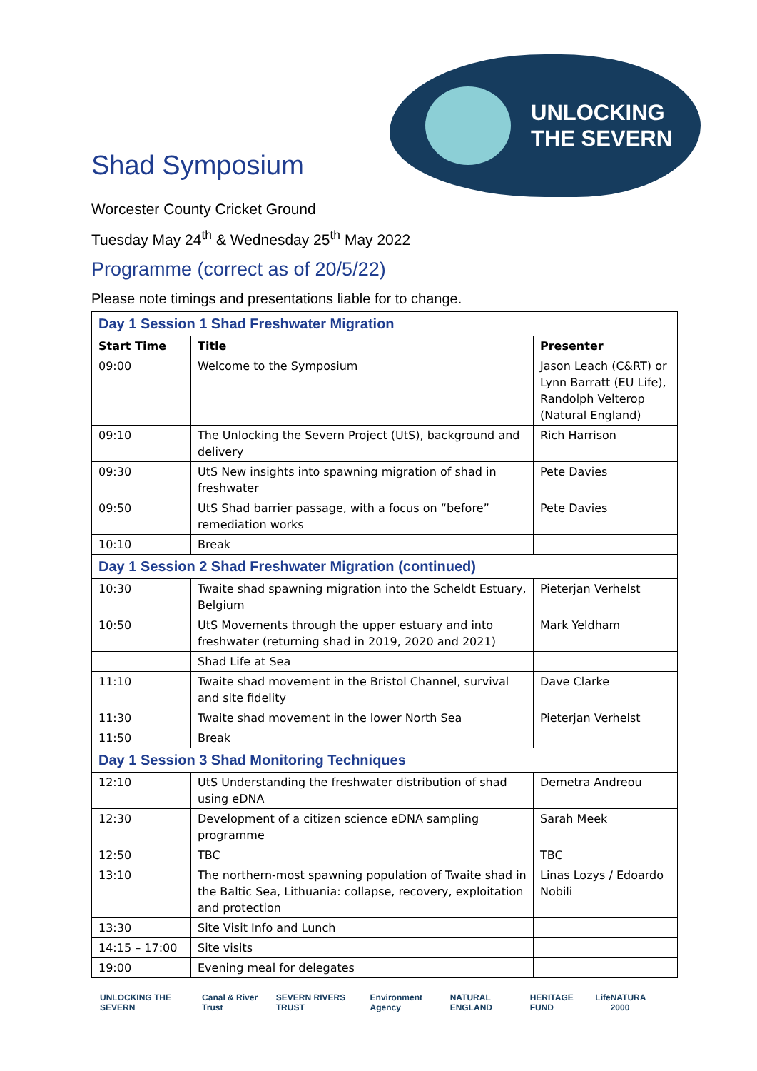UNLOCKING
THE SEVERN
Shad Symposium
Worcester County Cricket Ground
Tuesday May 24<sup>th</sup> & Wednesday 25<sup>th</sup> May 2022
Programme (correct as of 20/5/22)
Please note timings and presentations liable for to change.
| Day 1 Session 1 Shad Freshwater Migration | | |
| Start Time | Title | Presenter |
| 09:00 | Welcome to the Symposium | Jason Leach (C&RT) or Lynn Barratt (EU Life), Randolph Velterop (Natural England) |
| 09:10 | The Unlocking the Severn Project (UtS), background and delivery | Rich Harrison |
| 09:30 | UtS New insights into spawning migration of shad in freshwater | Pete Davies |
| 09:50 | UtS Shad barrier passage, with a focus on “before” remediation works | Pete Davies |
| 10:10 | Break | |
| Day 1 Session 2 Shad Freshwater Migration (continued) | | |
| 10:30 | Twaite shad spawning migration into the Scheldt Estuary, Belgium | Pieterjan Verhelst |
| 10:50 | UtS Movements through the upper estuary and into freshwater (returning shad in 2019, 2020 and 2021) | Mark Yeldham |
| | Shad Life at Sea | |
| 11:10 | Twaite shad movement in the Bristol Channel, survival and site fidelity | Dave Clarke |
| 11:30 | Twaite shad movement in the lower North Sea | Pieterjan Verhelst |
| 11:50 | Break | |
| Day 1 Session 3 Shad Monitoring Techniques | | |
| 12:10 | UtS Understanding the freshwater distribution of shad using eDNA | Demetra Andreou |
| 12:30 | Development of a citizen science eDNA sampling programme | Sarah Meek |
| 12:50 | TBC | TBC |
| 13:10 | The northern-most spawning population of Twaite shad in the Baltic Sea, Lithuania: collapse, recovery, exploitation and protection | Linas Lozys / Edoardo Nobili |
| 13:30 | Site Visit Info and Lunch | |
| 14:15 – 17:00 | Site visits | |
| 19:00 | Evening meal for delegates | |
UNLOCKING THE SEVERN Canal & River Trust SEVERN RIVERS TRUST Environment Agency NATURAL ENGLAND HERITAGE FUND Life NATURA 2000